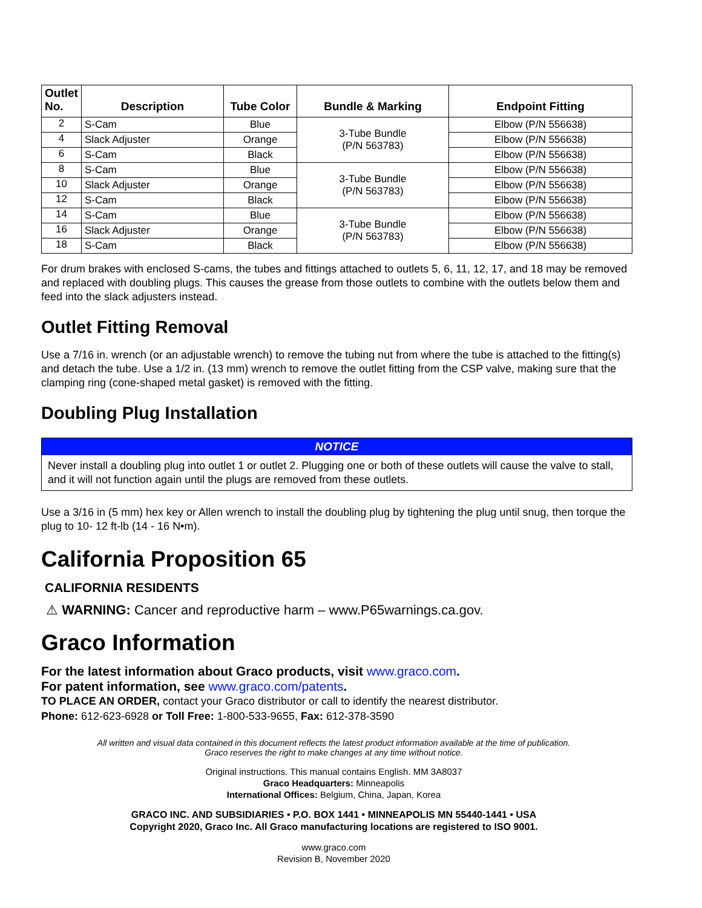| Outlet No. | Description | Tube Color | Bundle & Marking | Endpoint Fitting |
| --- | --- | --- | --- | --- |
| 2 | S-Cam | Blue | 3-Tube Bundle (P/N 563783) | Elbow (P/N 556638) |
| 4 | Slack Adjuster | Orange | | Elbow (P/N 556638) |
| 6 | S-Cam | Black | | Elbow (P/N 556638) |
| 8 | S-Cam | Blue | 3-Tube Bundle (P/N 563783) | Elbow (P/N 556638) |
| 10 | Slack Adjuster | Orange | | Elbow (P/N 556638) |
| 12 | S-Cam | Black | | Elbow (P/N 556638) |
| 14 | S-Cam | Blue | 3-Tube Bundle (P/N 563783) | Elbow (P/N 556638) |
| 16 | Slack Adjuster | Orange | | Elbow (P/N 556638) |
| 18 | S-Cam | Black | | Elbow (P/N 556638) |
For drum brakes with enclosed S-cams, the tubes and fittings attached to outlets 5, 6, 11, 12, 17, and 18 may be removed and replaced with doubling plugs. This causes the grease from those outlets to combine with the outlets below them and feed into the slack adjusters instead.
Outlet Fitting Removal
Use a 7/16 in. wrench (or an adjustable wrench) to remove the tubing nut from where the tube is attached to the fitting(s) and detach the tube. Use a 1/2 in. (13 mm) wrench to remove the outlet fitting from the CSP valve, making sure that the clamping ring (cone-shaped metal gasket) is removed with the fitting.
Doubling Plug Installation
NOTICE
Never install a doubling plug into outlet 1 or outlet 2. Plugging one or both of these outlets will cause the valve to stall, and it will not function again until the plugs are removed from these outlets.
Use a 3/16 in (5 mm) hex key or Allen wrench to install the doubling plug by tightening the plug until snug, then torque the plug to 10- 12 ft-lb (14 - 16 N•m).
California Proposition 65
CALIFORNIA RESIDENTS
⚠ WARNING: Cancer and reproductive harm – www.P65warnings.ca.gov.
Graco Information
For the latest information about Graco products, visit www.graco.com.
For patent information, see www.graco.com/patents.
TO PLACE AN ORDER, contact your Graco distributor or call to identify the nearest distributor.
Phone: 612-623-6928 or Toll Free: 1-800-533-9655, Fax: 612-378-3590
All written and visual data contained in this document reflects the latest product information available at the time of publication.
Graco reserves the right to make changes at any time without notice.
Original instructions. This manual contains English. MM 3A8037
Graco Headquarters: Minneapolis
International Offices: Belgium, China, Japan, Korea
GRACO INC. AND SUBSIDIARIES • P.O. BOX 1441 • MINNEAPOLIS MN 55440-1441 • USA
Copyright 2020, Graco Inc. All Graco manufacturing locations are registered to ISO 9001.
www.graco.com
Revision B, November 2020